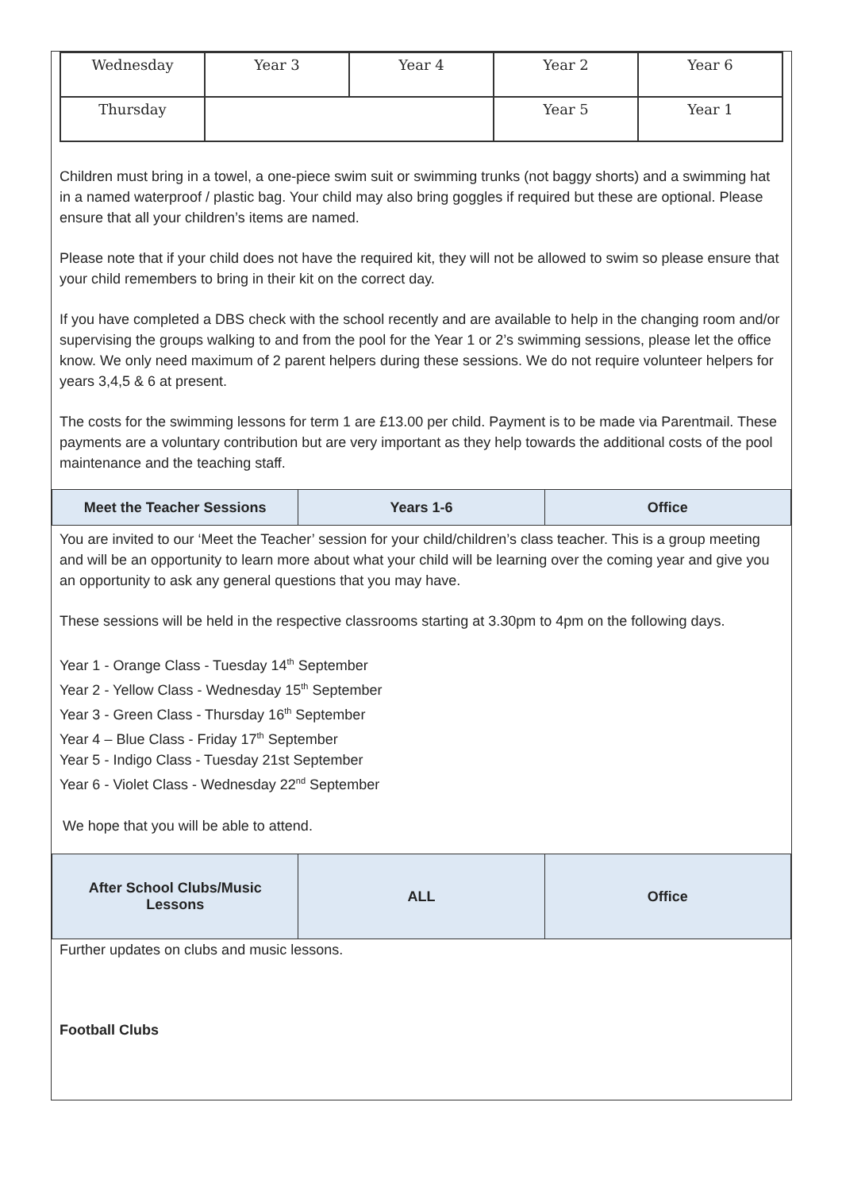| Wednesday | Year 3 | Year 4 | Year 2 | Year 6 |
| Thursday | | | Year 5 | Year 1 |
Children must bring in a towel, a one-piece swim suit or swimming trunks (not baggy shorts) and a swimming hat in a named waterproof / plastic bag. Your child may also bring goggles if required but these are optional. Please ensure that all your children’s items are named.
Please note that if your child does not have the required kit, they will not be allowed to swim so please ensure that your child remembers to bring in their kit on the correct day.
If you have completed a DBS check with the school recently and are available to help in the changing room and/or supervising the groups walking to and from the pool for the Year 1 or 2’s swimming sessions, please let the office know. We only need maximum of 2 parent helpers during these sessions. We do not require volunteer helpers for years 3,4,5 & 6 at present.
The costs for the swimming lessons for term 1 are £13.00 per child. Payment is to be made via Parentmail. These payments are a voluntary contribution but are very important as they help towards the additional costs of the pool maintenance and the teaching staff.
| Meet the Teacher Sessions | Years 1-6 | Office |
You are invited to our ‘Meet the Teacher’ session for your child/children’s class teacher. This is a group meeting and will be an opportunity to learn more about what your child will be learning over the coming year and give you an opportunity to ask any general questions that you may have.
These sessions will be held in the respective classrooms starting at 3.30pm to 4pm on the following days.
Year 1 - Orange Class - Tuesday 14<sup>th</sup> September
Year 2 - Yellow Class - Wednesday 15<sup>th</sup> September
Year 3 - Green Class - Thursday 16<sup>th</sup> September
Year 4 – Blue Class - Friday 17<sup>th</sup> September
Year 5 - Indigo Class - Tuesday 21st September
Year 6 - Violet Class - Wednesday 22<sup>nd</sup> September
We hope that you will be able to attend.
| After School Clubs/Music Lessons | ALL | Office |
Further updates on clubs and music lessons.
Football Clubs